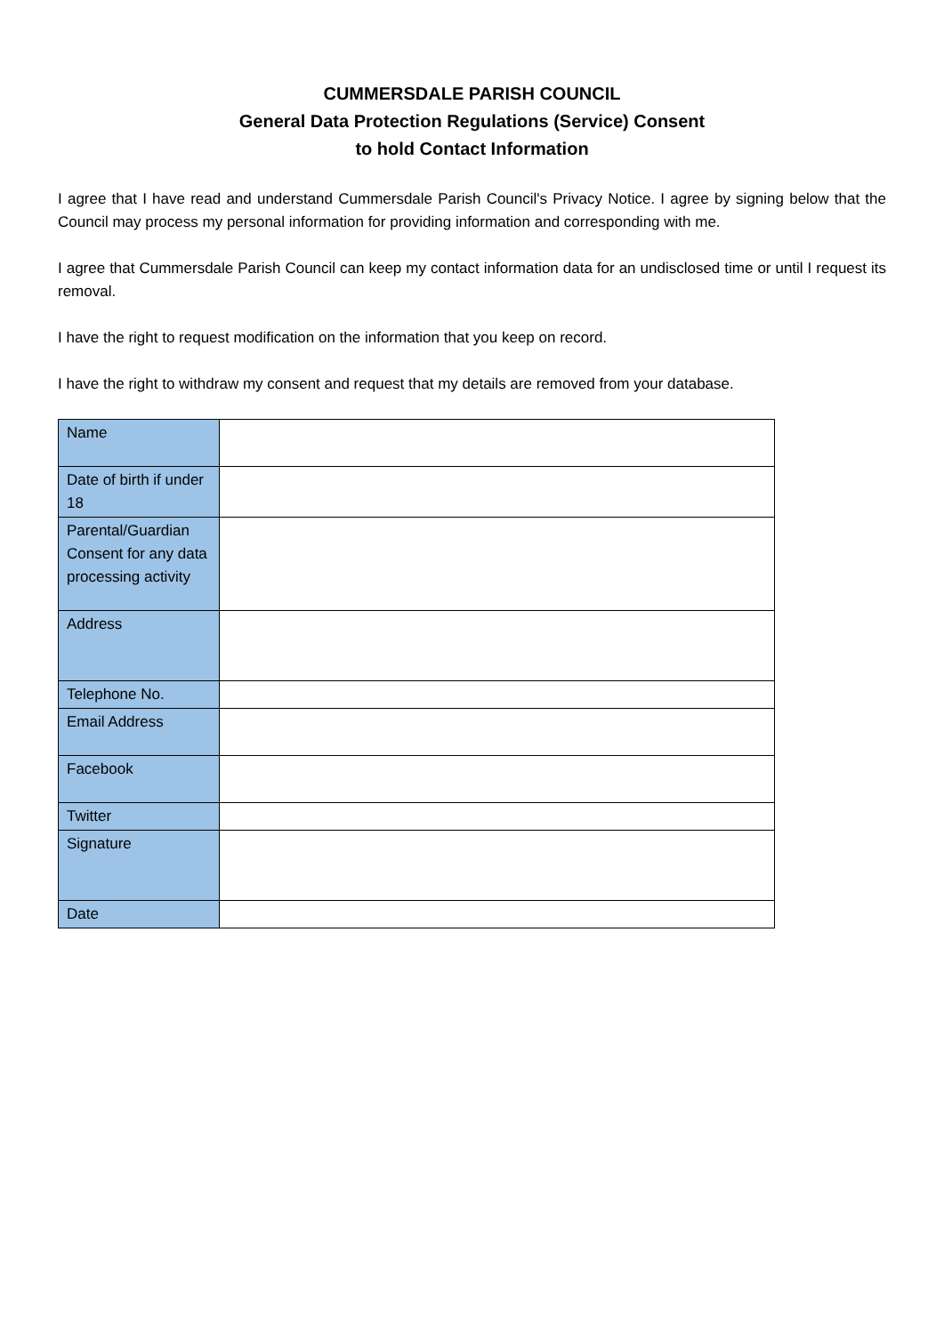CUMMERSDALE PARISH COUNCIL
General Data Protection Regulations (Service) Consent
to hold Contact Information
I agree that I have read and understand Cummersdale Parish Council's Privacy Notice. I agree by signing below that the Council may process my personal information for providing information and corresponding with me.
I agree that Cummersdale Parish Council can keep my contact information data for an undisclosed time or until I request its removal.
I have the right to request modification on the information that you keep on record.
I have the right to withdraw my consent and request that my details are removed from your database.
| Name | |
| Date of birth if under 18 | |
| Parental/Guardian Consent for any data processing activity | |
| Address | |
| Telephone No. | |
| Email Address | |
| Facebook | |
| Twitter | |
| Signature | |
| Date | |